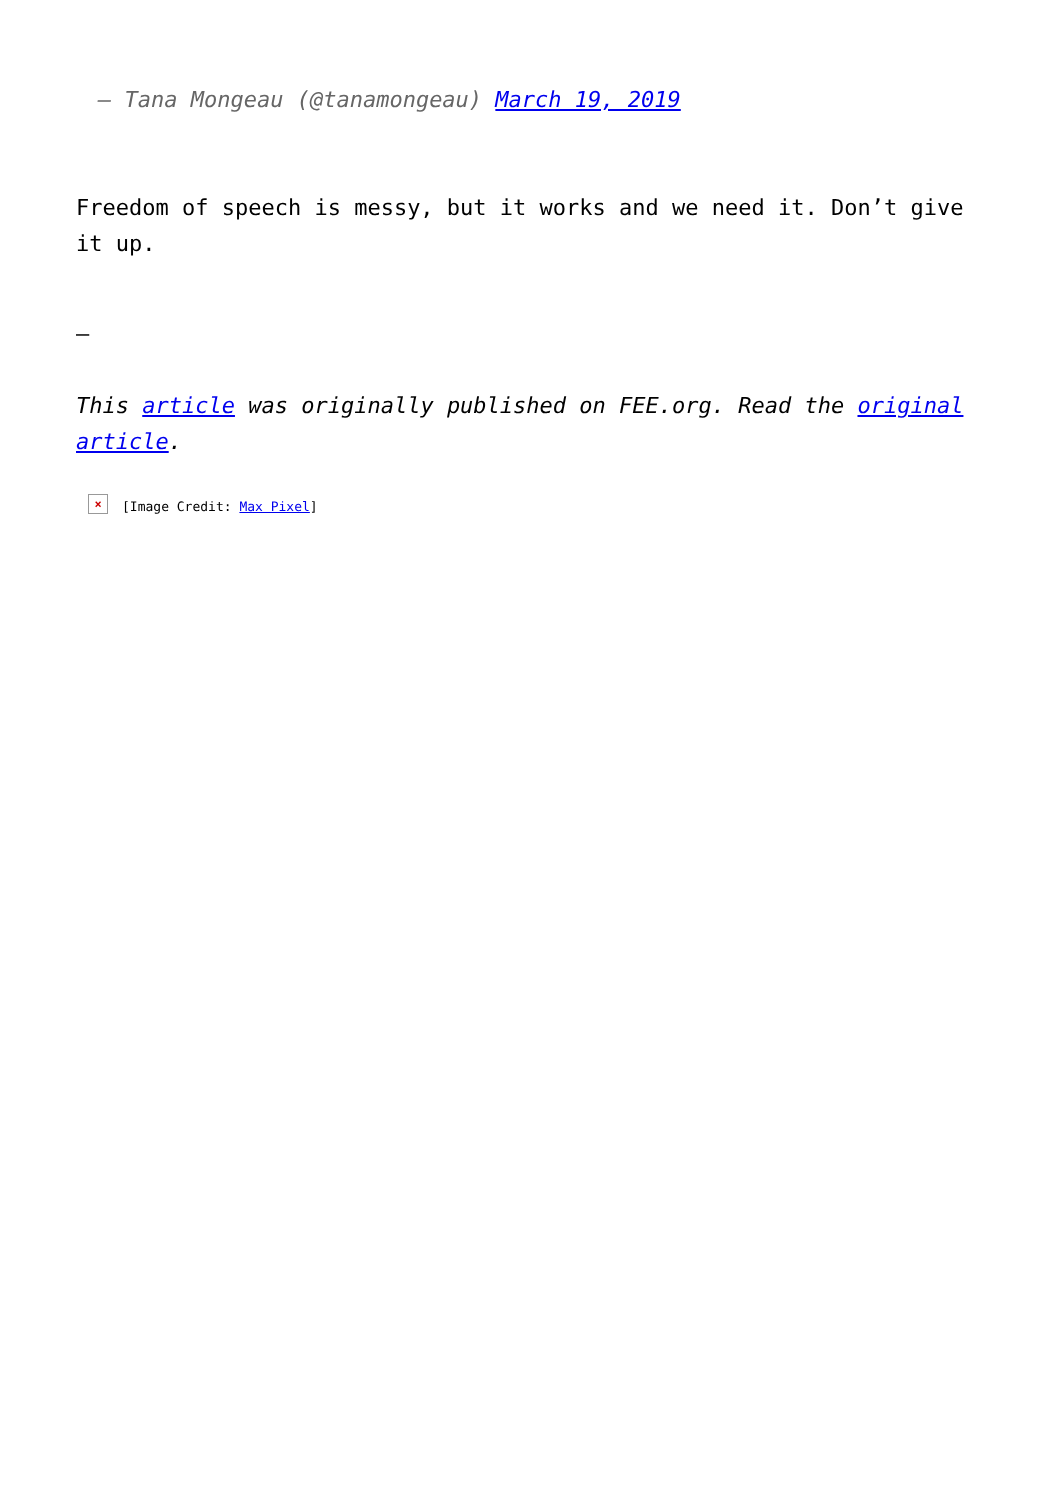— Tana Mongeau (@tanamongeau) March 19, 2019
Freedom of speech is messy, but it works and we need it. Don’t give it up.
–
This article was originally published on FEE.org. Read the original article.
× [Image Credit: Max Pixel]